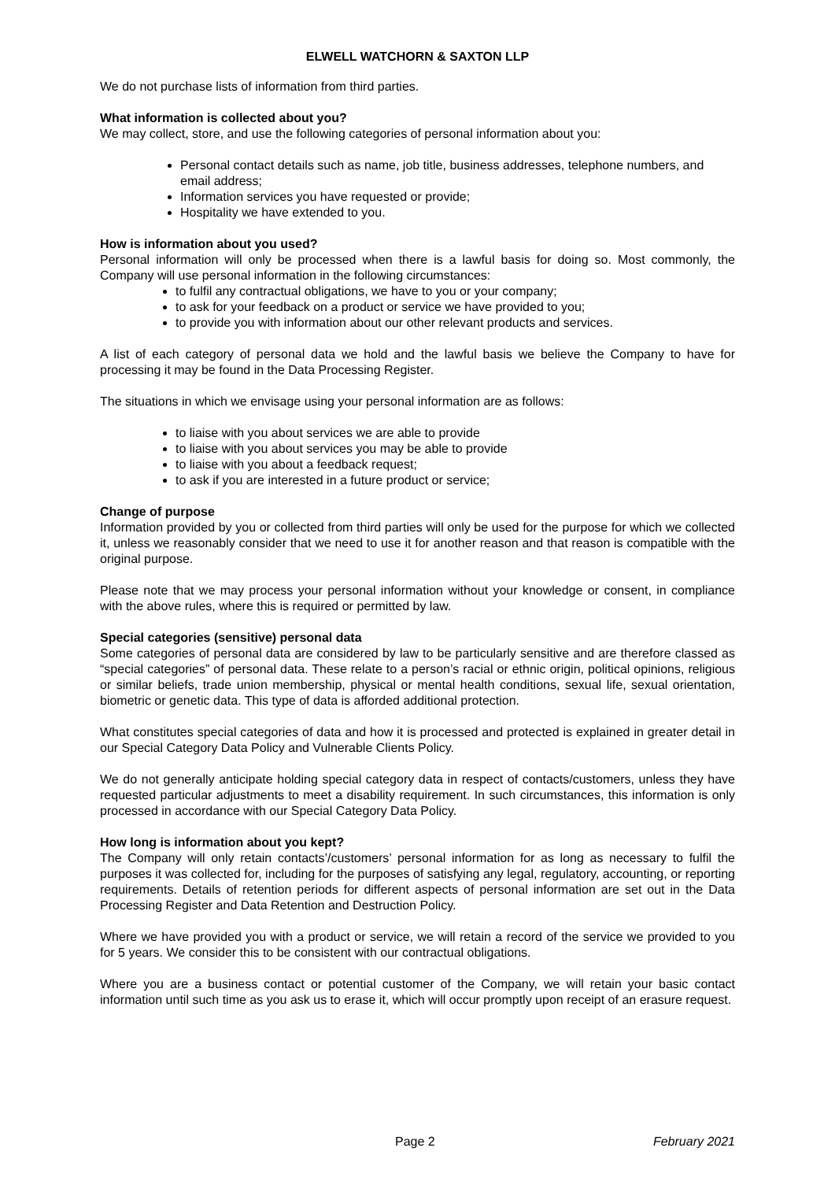ELWELL WATCHORN & SAXTON LLP
We do not purchase lists of information from third parties.
What information is collected about you?
We may collect, store, and use the following categories of personal information about you:
Personal contact details such as name, job title, business addresses, telephone numbers, and email address;
Information services you have requested or provide;
Hospitality we have extended to you.
How is information about you used?
Personal information will only be processed when there is a lawful basis for doing so. Most commonly, the Company will use personal information in the following circumstances:
to fulfil any contractual obligations, we have to you or your company;
to ask for your feedback on a product or service we have provided to you;
to provide you with information about our other relevant products and services.
A list of each category of personal data we hold and the lawful basis we believe the Company to have for processing it may be found in the Data Processing Register.
The situations in which we envisage using your personal information are as follows:
to liaise with you about services we are able to provide
to liaise with you about services you may be able to provide
to liaise with you about a feedback request;
to ask if you are interested in a future product or service;
Change of purpose
Information provided by you or collected from third parties will only be used for the purpose for which we collected it, unless we reasonably consider that we need to use it for another reason and that reason is compatible with the original purpose.
Please note that we may process your personal information without your knowledge or consent, in compliance with the above rules, where this is required or permitted by law.
Special categories (sensitive) personal data
Some categories of personal data are considered by law to be particularly sensitive and are therefore classed as “special categories” of personal data. These relate to a person’s racial or ethnic origin, political opinions, religious or similar beliefs, trade union membership, physical or mental health conditions, sexual life, sexual orientation, biometric or genetic data. This type of data is afforded additional protection.
What constitutes special categories of data and how it is processed and protected is explained in greater detail in our Special Category Data Policy and Vulnerable Clients Policy.
We do not generally anticipate holding special category data in respect of contacts/customers, unless they have requested particular adjustments to meet a disability requirement. In such circumstances, this information is only processed in accordance with our Special Category Data Policy.
How long is information about you kept?
The Company will only retain contacts’/customers’ personal information for as long as necessary to fulfil the purposes it was collected for, including for the purposes of satisfying any legal, regulatory, accounting, or reporting requirements. Details of retention periods for different aspects of personal information are set out in the Data Processing Register and Data Retention and Destruction Policy.
Where we have provided you with a product or service, we will retain a record of the service we provided to you for 5 years. We consider this to be consistent with our contractual obligations.
Where you are a business contact or potential customer of the Company, we will retain your basic contact information until such time as you ask us to erase it, which will occur promptly upon receipt of an erasure request.
Page 2 February 2021